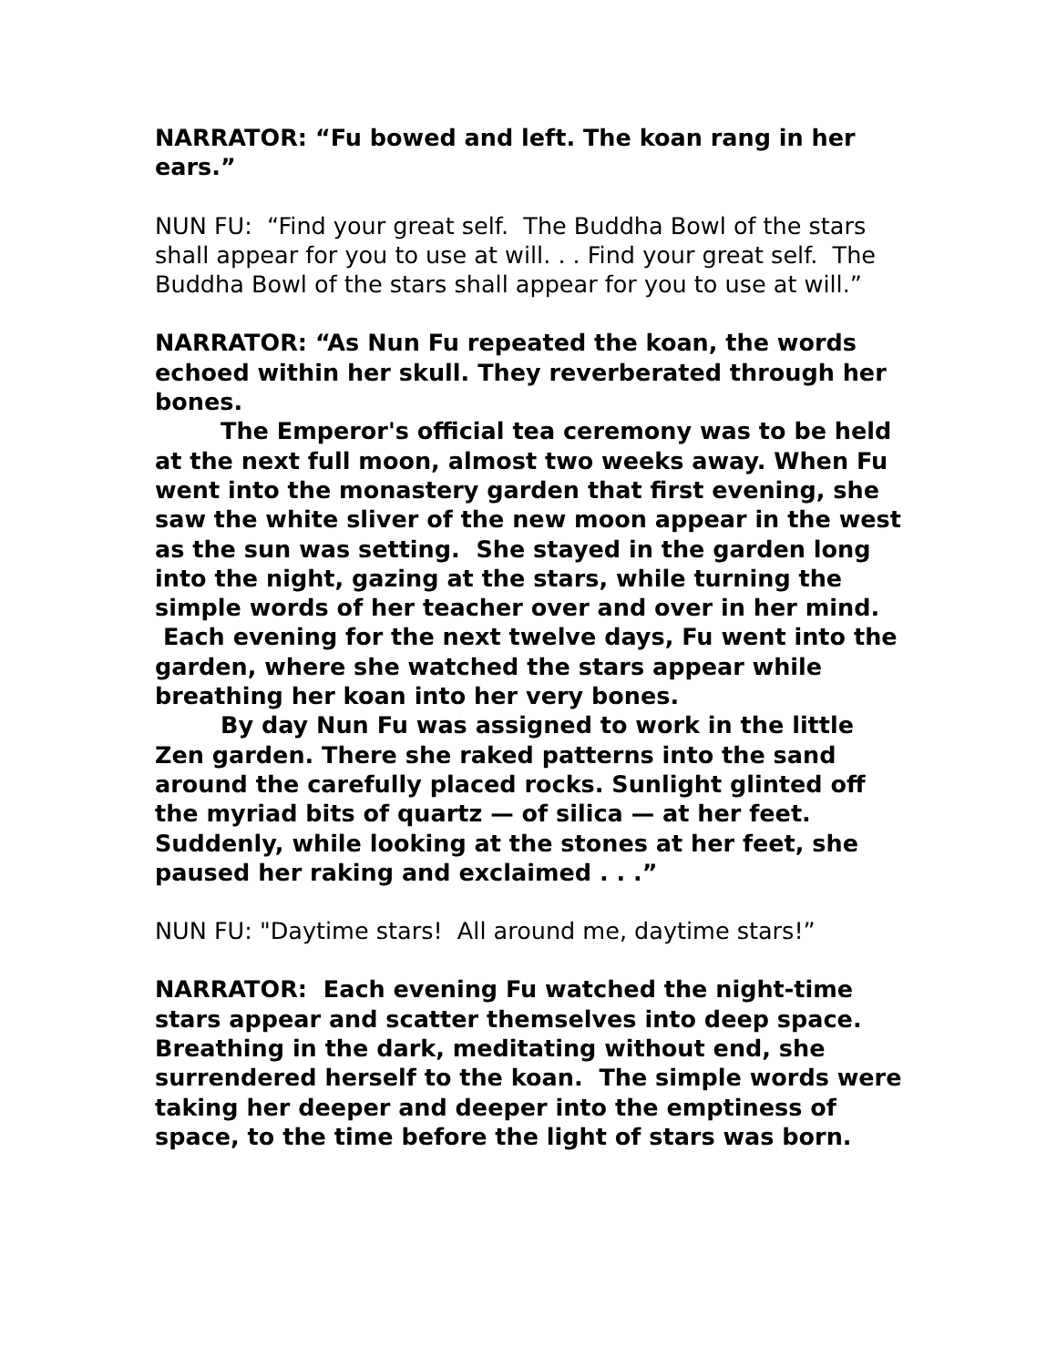NARRATOR: “Fu bowed and left. The koan rang in her ears.”
NUN FU: “Find your great self. The Buddha Bowl of the stars shall appear for you to use at will. . . Find your great self. The Buddha Bowl of the stars shall appear for you to use at will.”
NARRATOR: “As Nun Fu repeated the koan, the words echoed within her skull. They reverberated through her bones.
The Emperor's official tea ceremony was to be held at the next full moon, almost two weeks away. When Fu went into the monastery garden that first evening, she saw the white sliver of the new moon appear in the west as the sun was setting. She stayed in the garden long into the night, gazing at the stars, while turning the simple words of her teacher over and over in her mind. Each evening for the next twelve days, Fu went into the garden, where she watched the stars appear while breathing her koan into her very bones.
By day Nun Fu was assigned to work in the little Zen garden. There she raked patterns into the sand around the carefully placed rocks. Sunlight glinted off the myriad bits of quartz — of silica — at her feet. Suddenly, while looking at the stones at her feet, she paused her raking and exclaimed . . .”
NUN FU: "Daytime stars! All around me, daytime stars!”
NARRATOR: Each evening Fu watched the night-time stars appear and scatter themselves into deep space. Breathing in the dark, meditating without end, she surrendered herself to the koan. The simple words were taking her deeper and deeper into the emptiness of space, to the time before the light of stars was born.